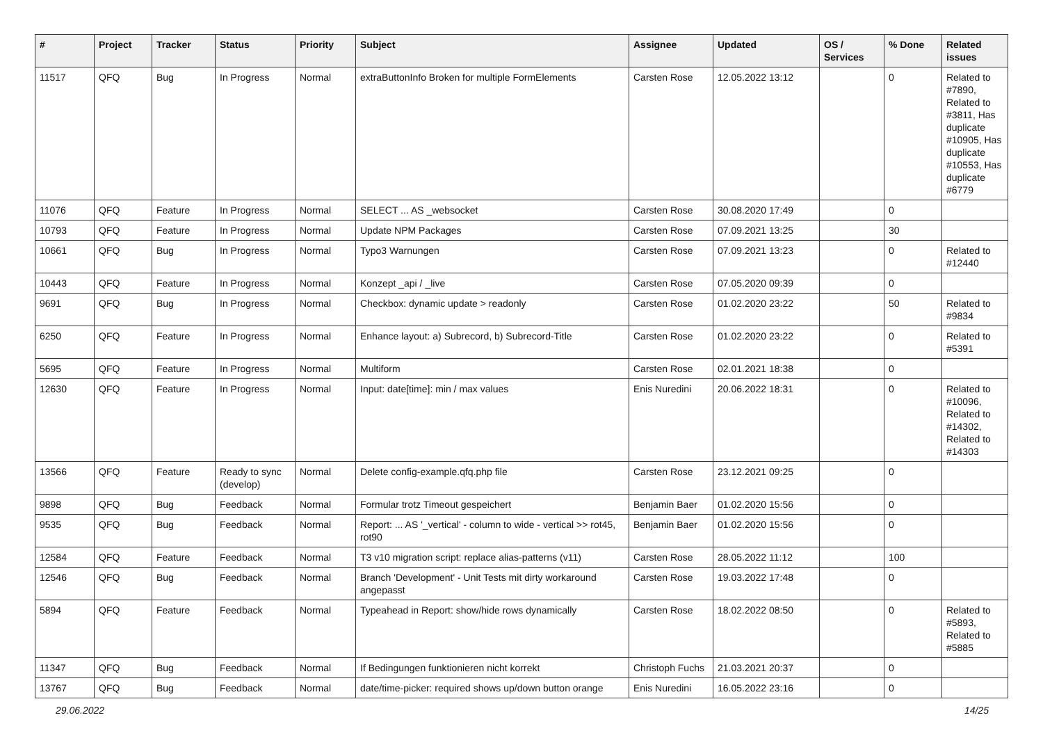| # | Project | Tracker | Status | Priority | Subject | Assignee | Updated | OS / Services | % Done | Related issues |
| --- | --- | --- | --- | --- | --- | --- | --- | --- | --- | --- |
| 11517 | QFQ | Bug | In Progress | Normal | extraButtonInfo Broken for multiple FormElements | Carsten Rose | 12.05.2022 13:12 | | 0 | Related to #7890, Related to #3811, Has duplicate #10905, Has duplicate #10553, Has duplicate #6779 |
| 11076 | QFQ | Feature | In Progress | Normal | SELECT ... AS _websocket | Carsten Rose | 30.08.2020 17:49 | | 0 | |
| 10793 | QFQ | Feature | In Progress | Normal | Update NPM Packages | Carsten Rose | 07.09.2021 13:25 | | 30 | |
| 10661 | QFQ | Bug | In Progress | Normal | Typo3 Warnungen | Carsten Rose | 07.09.2021 13:23 | | 0 | Related to #12440 |
| 10443 | QFQ | Feature | In Progress | Normal | Konzept _api / _live | Carsten Rose | 07.05.2020 09:39 | | 0 | |
| 9691 | QFQ | Bug | In Progress | Normal | Checkbox: dynamic update > readonly | Carsten Rose | 01.02.2020 23:22 | | 50 | Related to #9834 |
| 6250 | QFQ | Feature | In Progress | Normal | Enhance layout: a) Subrecord, b) Subrecord-Title | Carsten Rose | 01.02.2020 23:22 | | 0 | Related to #5391 |
| 5695 | QFQ | Feature | In Progress | Normal | Multiform | Carsten Rose | 02.01.2021 18:38 | | 0 | |
| 12630 | QFQ | Feature | In Progress | Normal | Input: date[time]: min / max values | Enis Nuredini | 20.06.2022 18:31 | | 0 | Related to #10096, Related to #14302, Related to #14303 |
| 13566 | QFQ | Feature | Ready to sync (develop) | Normal | Delete config-example.qfq.php file | Carsten Rose | 23.12.2021 09:25 | | 0 | |
| 9898 | QFQ | Bug | Feedback | Normal | Formular trotz Timeout gespeichert | Benjamin Baer | 01.02.2020 15:56 | | 0 | |
| 9535 | QFQ | Bug | Feedback | Normal | Report: ... AS '_vertical' - column to wide - vertical >> rot45, rot90 | Benjamin Baer | 01.02.2020 15:56 | | 0 | |
| 12584 | QFQ | Feature | Feedback | Normal | T3 v10 migration script: replace alias-patterns (v11) | Carsten Rose | 28.05.2022 11:12 | | 100 | |
| 12546 | QFQ | Bug | Feedback | Normal | Branch 'Development' - Unit Tests mit dirty workaround angepasst | Carsten Rose | 19.03.2022 17:48 | | 0 | |
| 5894 | QFQ | Feature | Feedback | Normal | Typeahead in Report: show/hide rows dynamically | Carsten Rose | 18.02.2022 08:50 | | 0 | Related to #5893, Related to #5885 |
| 11347 | QFQ | Bug | Feedback | Normal | If Bedingungen funktionieren nicht korrekt | Christoph Fuchs | 21.03.2021 20:37 | | 0 | |
| 13767 | QFQ | Bug | Feedback | Normal | date/time-picker: required shows up/down button orange | Enis Nuredini | 16.05.2022 23:16 | | 0 | |
29.06.2022 14/25